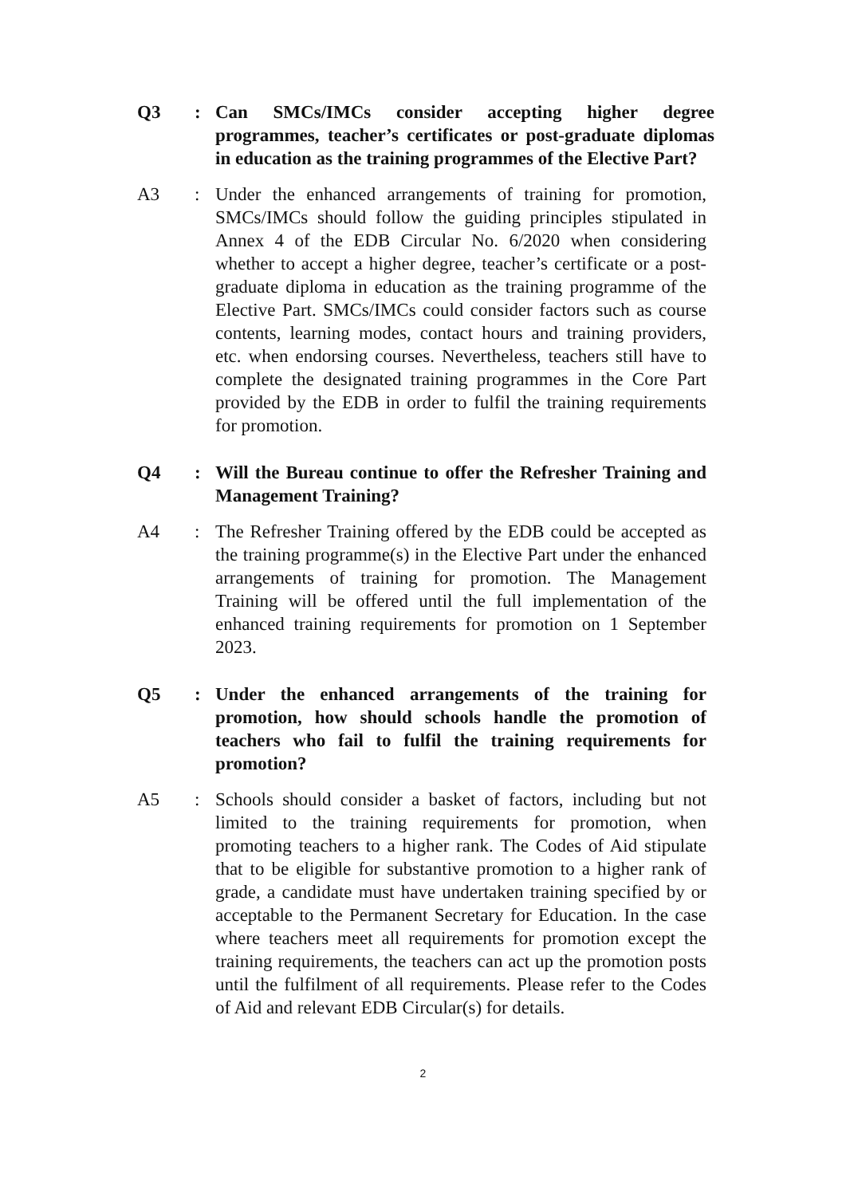Q3 : Can SMCs/IMCs consider accepting higher degree programmes, teacher’s certificates or post-graduate diplomas in education as the training programmes of the Elective Part?
A3 : Under the enhanced arrangements of training for promotion, SMCs/IMCs should follow the guiding principles stipulated in Annex 4 of the EDB Circular No. 6/2020 when considering whether to accept a higher degree, teacher’s certificate or a post-graduate diploma in education as the training programme of the Elective Part. SMCs/IMCs could consider factors such as course contents, learning modes, contact hours and training providers, etc. when endorsing courses. Nevertheless, teachers still have to complete the designated training programmes in the Core Part provided by the EDB in order to fulfil the training requirements for promotion.
Q4 : Will the Bureau continue to offer the Refresher Training and Management Training?
A4 : The Refresher Training offered by the EDB could be accepted as the training programme(s) in the Elective Part under the enhanced arrangements of training for promotion. The Management Training will be offered until the full implementation of the enhanced training requirements for promotion on 1 September 2023.
Q5 : Under the enhanced arrangements of the training for promotion, how should schools handle the promotion of teachers who fail to fulfil the training requirements for promotion?
A5 : Schools should consider a basket of factors, including but not limited to the training requirements for promotion, when promoting teachers to a higher rank. The Codes of Aid stipulate that to be eligible for substantive promotion to a higher rank of grade, a candidate must have undertaken training specified by or acceptable to the Permanent Secretary for Education. In the case where teachers meet all requirements for promotion except the training requirements, the teachers can act up the promotion posts until the fulfilment of all requirements. Please refer to the Codes of Aid and relevant EDB Circular(s) for details.
2